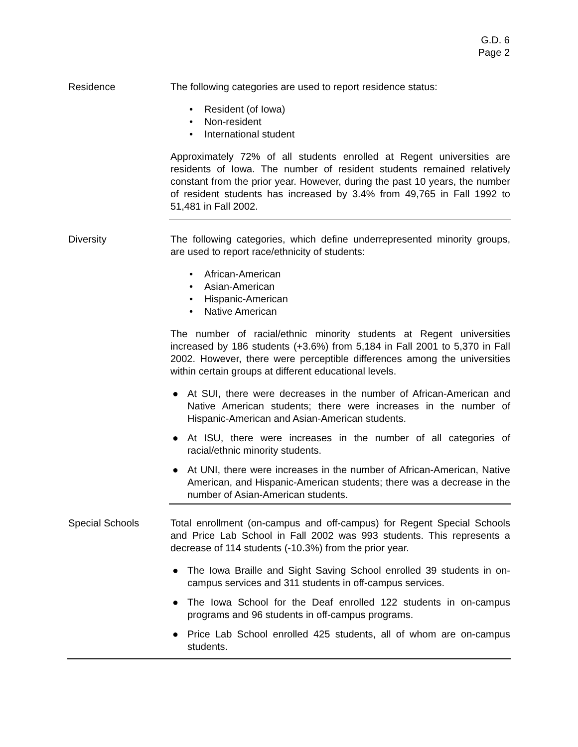G.D. 6
Page 2
Residence The following categories are used to report residence status:
• Resident (of Iowa)
• Non-resident
• International student
Approximately 72% of all students enrolled at Regent universities are residents of Iowa. The number of resident students remained relatively constant from the prior year. However, during the past 10 years, the number of resident students has increased by 3.4% from 49,765 in Fall 1992 to 51,481 in Fall 2002.
Diversity The following categories, which define underrepresented minority groups, are used to report race/ethnicity of students:
• African-American
• Asian-American
• Hispanic-American
• Native American
The number of racial/ethnic minority students at Regent universities increased by 186 students (+3.6%) from 5,184 in Fall 2001 to 5,370 in Fall 2002. However, there were perceptible differences among the universities within certain groups at different educational levels.
● At SUI, there were decreases in the number of African-American and Native American students; there were increases in the number of Hispanic-American and Asian-American students.
● At ISU, there were increases in the number of all categories of racial/ethnic minority students.
● At UNI, there were increases in the number of African-American, Native American, and Hispanic-American students; there was a decrease in the number of Asian-American students.
Special Schools Total enrollment (on-campus and off-campus) for Regent Special Schools and Price Lab School in Fall 2002 was 993 students. This represents a decrease of 114 students (-10.3%) from the prior year.
● The Iowa Braille and Sight Saving School enrolled 39 students in on-campus services and 311 students in off-campus services.
● The Iowa School for the Deaf enrolled 122 students in on-campus programs and 96 students in off-campus programs.
● Price Lab School enrolled 425 students, all of whom are on-campus students.